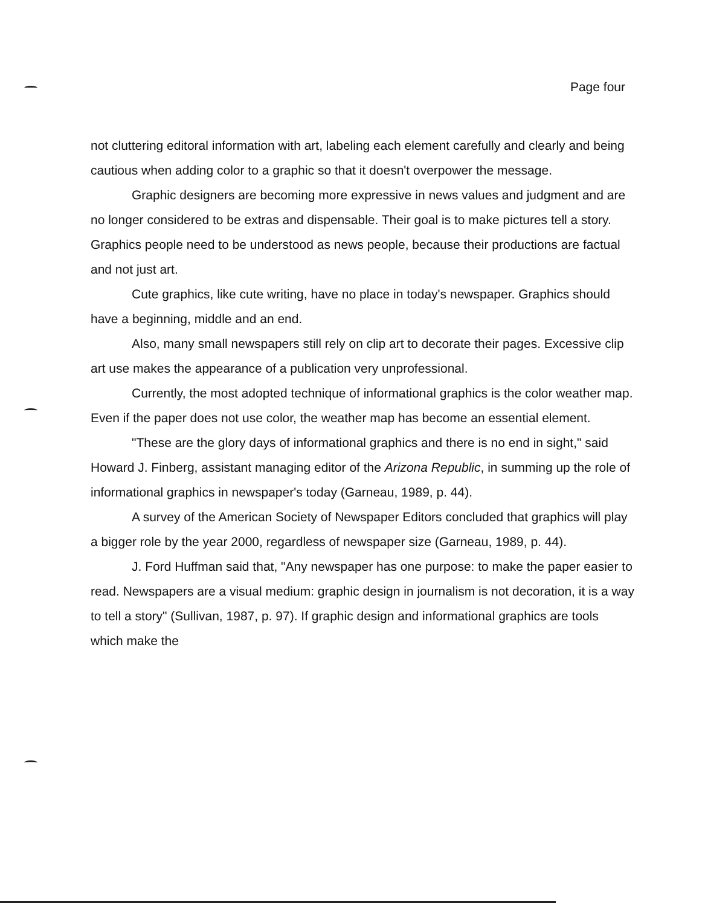Page four
not cluttering editoral information with art, labeling each element carefully and clearly and being cautious when adding color to a graphic so that it doesn't overpower the message.
Graphic designers are becoming more expressive in news values and judgment and are no longer considered to be extras and dispensable. Their goal is to make pictures tell a story. Graphics people need to be understood as news people, because their productions are factual and not just art.
Cute graphics, like cute writing, have no place in today's newspaper. Graphics should have a beginning, middle and an end.
Also, many small newspapers still rely on clip art to decorate their pages. Excessive clip art use makes the appearance of a publication very unprofessional.
Currently, the most adopted technique of informational graphics is the color weather map. Even if the paper does not use color, the weather map has become an essential element.
"These are the glory days of informational graphics and there is no end in sight," said Howard J. Finberg, assistant managing editor of the Arizona Republic, in summing up the role of informational graphics in newspaper's today (Garneau, 1989, p. 44).
A survey of the American Society of Newspaper Editors concluded that graphics will play a bigger role by the year 2000, regardless of newspaper size (Garneau, 1989, p. 44).
J. Ford Huffman said that, "Any newspaper has one purpose: to make the paper easier to read. Newspapers are a visual medium: graphic design in journalism is not decoration, it is a way to tell a story" (Sullivan, 1987, p. 97). If graphic design and informational graphics are tools which make the